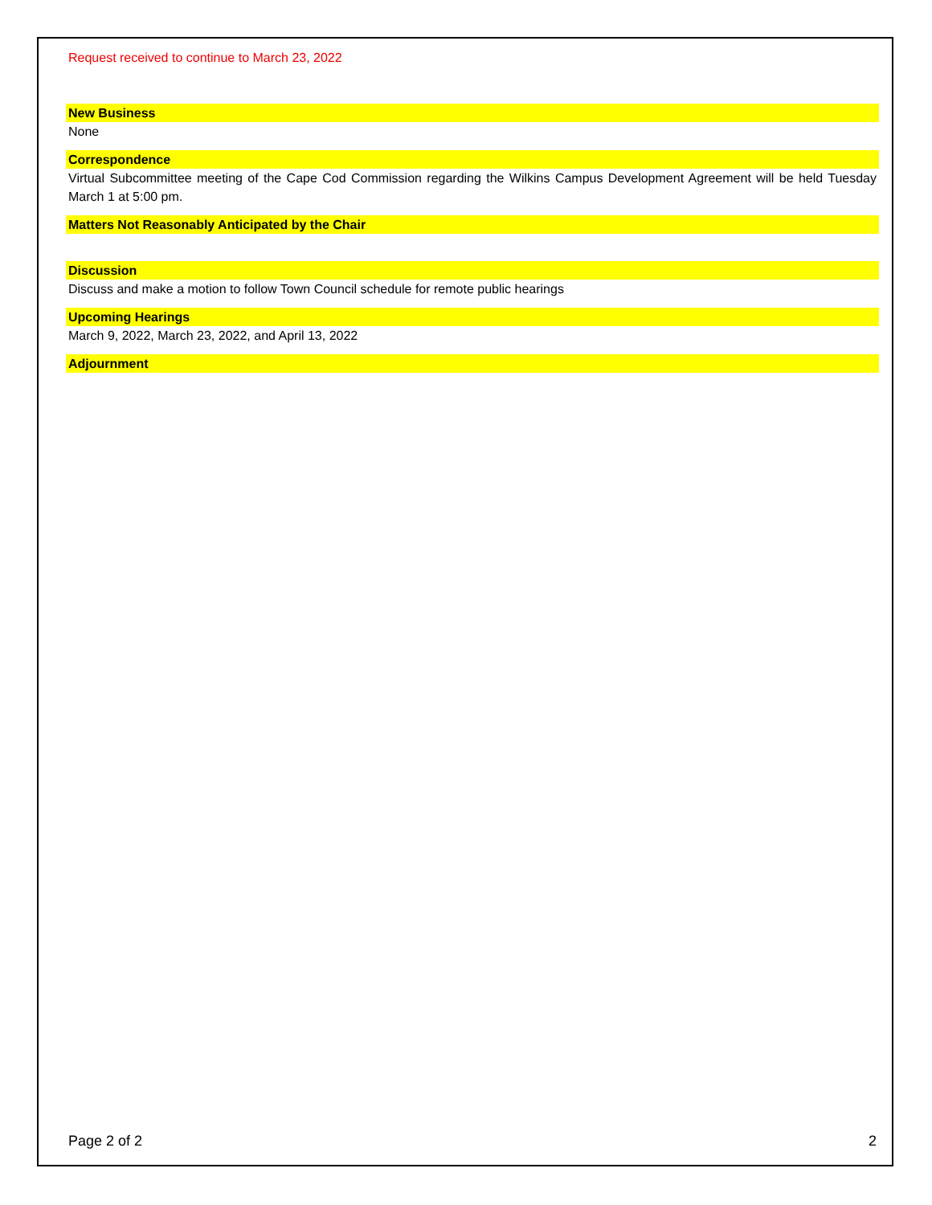Request received to continue to March 23, 2022
New Business
None
Correspondence
Virtual Subcommittee meeting of the Cape Cod Commission regarding the Wilkins Campus Development Agreement will be held Tuesday March 1 at 5:00 pm.
Matters Not Reasonably Anticipated by the Chair
Discussion
Discuss and make a motion to follow Town Council schedule for remote public hearings
Upcoming Hearings
March 9, 2022, March 23, 2022, and April 13, 2022
Adjournment
Page 2 of 2 2